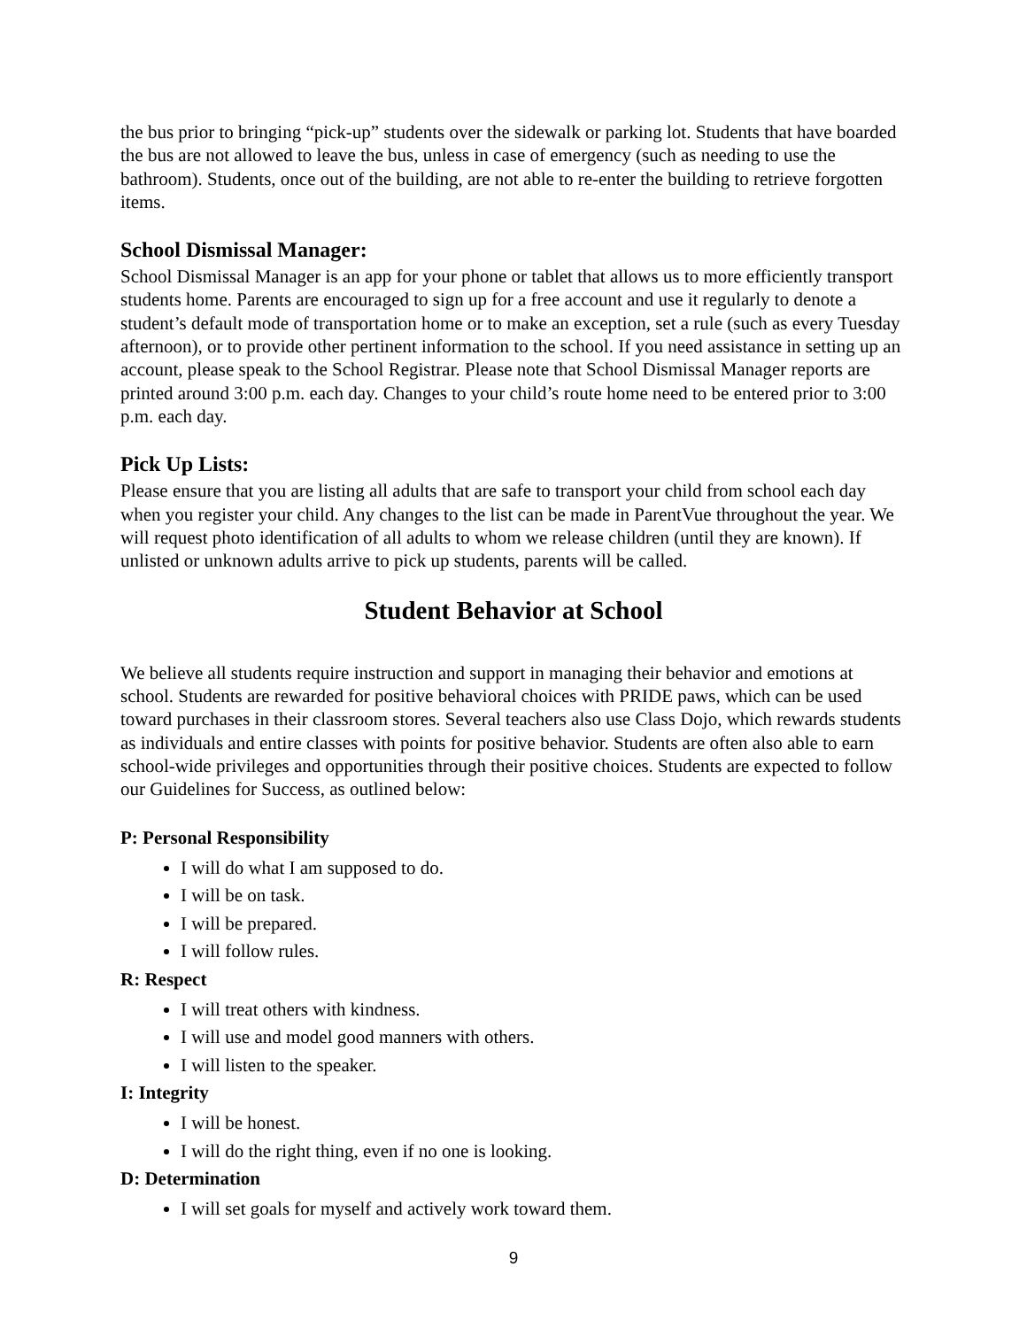the bus prior to bringing “pick-up” students over the sidewalk or parking lot. Students that have boarded the bus are not allowed to leave the bus, unless in case of emergency (such as needing to use the bathroom). Students, once out of the building, are not able to re-enter the building to retrieve forgotten items.
School Dismissal Manager:
School Dismissal Manager is an app for your phone or tablet that allows us to more efficiently transport students home. Parents are encouraged to sign up for a free account and use it regularly to denote a student’s default mode of transportation home or to make an exception, set a rule (such as every Tuesday afternoon), or to provide other pertinent information to the school. If you need assistance in setting up an account, please speak to the School Registrar. Please note that School Dismissal Manager reports are printed around 3:00 p.m. each day. Changes to your child’s route home need to be entered prior to 3:00 p.m. each day.
Pick Up Lists:
Please ensure that you are listing all adults that are safe to transport your child from school each day when you register your child. Any changes to the list can be made in ParentVue throughout the year. We will request photo identification of all adults to whom we release children (until they are known). If unlisted or unknown adults arrive to pick up students, parents will be called.
Student Behavior at School
We believe all students require instruction and support in managing their behavior and emotions at school. Students are rewarded for positive behavioral choices with PRIDE paws, which can be used toward purchases in their classroom stores. Several teachers also use Class Dojo, which rewards students as individuals and entire classes with points for positive behavior. Students are often also able to earn school-wide privileges and opportunities through their positive choices. Students are expected to follow our Guidelines for Success, as outlined below:
P: Personal Responsibility
I will do what I am supposed to do.
I will be on task.
I will be prepared.
I will follow rules.
R: Respect
I will treat others with kindness.
I will use and model good manners with others.
I will listen to the speaker.
I: Integrity
I will be honest.
I will do the right thing, even if no one is looking.
D: Determination
I will set goals for myself and actively work toward them.
9